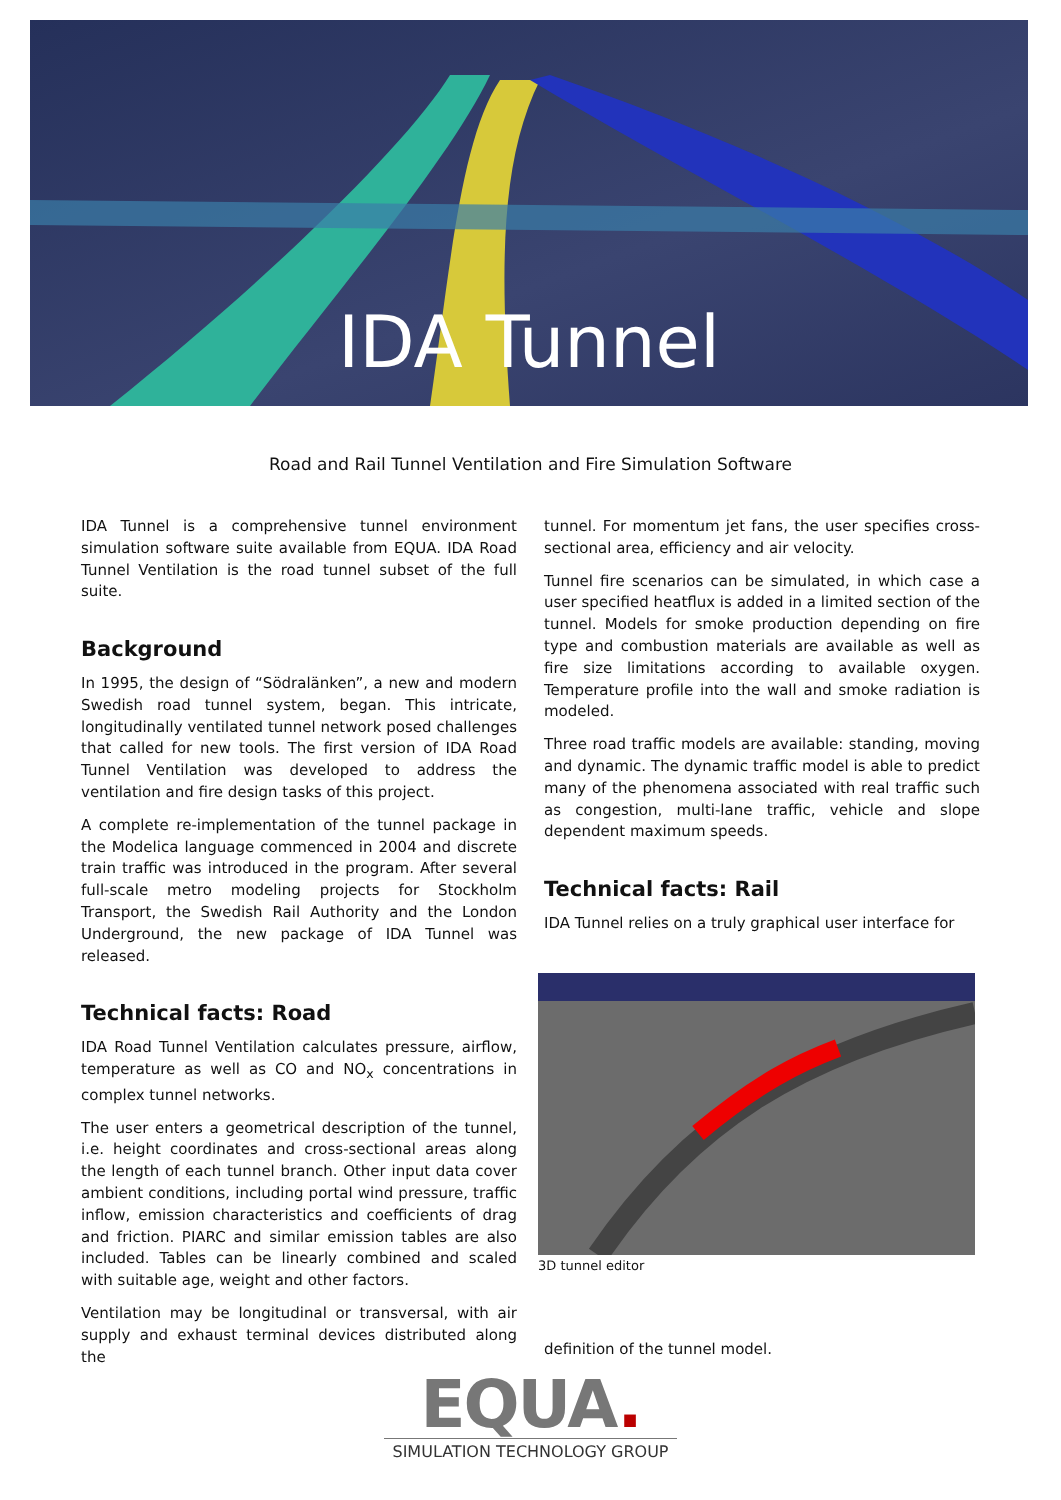IDA Tunnel
Road and Rail Tunnel Ventilation and Fire Simulation Software
IDA Tunnel is a comprehensive tunnel environment simulation software suite available from EQUA. IDA Road Tunnel Ventilation is the road tunnel subset of the full suite.
Background
In 1995, the design of “Södralänken”, a new and modern Swedish road tunnel system, began. This intricate, longitudinally ventilated tunnel network posed challenges that called for new tools. The first version of IDA Road Tunnel Ventilation was developed to address the ventilation and fire design tasks of this project.
A complete re-implementation of the tunnel package in the Modelica language commenced in 2004 and discrete train traffic was introduced in the program. After several full-scale metro modeling projects for Stockholm Transport, the Swedish Rail Authority and the London Underground, the new package of IDA Tunnel was released.
Technical facts: Road
IDA Road Tunnel Ventilation calculates pressure, airflow, temperature as well as CO and NO<sub>x</sub> concentrations in complex tunnel networks.
The user enters a geometrical description of the tunnel, i.e. height coordinates and cross-sectional areas along the length of each tunnel branch. Other input data cover ambient conditions, including portal wind pressure, traffic inflow, emission characteristics and coefficients of drag and friction. PIARC and similar emission tables are also included. Tables can be linearly combined and scaled with suitable age, weight and other factors.
Ventilation may be longitudinal or transversal, with air supply and exhaust terminal devices distributed along the
tunnel. For momentum jet fans, the user specifies cross-sectional area, efficiency and air velocity.
Tunnel fire scenarios can be simulated, in which case a user specified heatflux is added in a limited section of the tunnel. Models for smoke production depending on fire type and combustion materials are available as well as fire size limitations according to available oxygen. Temperature profile into the wall and smoke radiation is modeled.
Three road traffic models are available: standing, moving and dynamic. The dynamic traffic model is able to predict many of the phenomena associated with real traffic such as congestion, multi-lane traffic, vehicle and slope dependent maximum speeds.
Technical facts: Rail
IDA Tunnel relies on a truly graphical user interface for
3D tunnel editor
definition of the tunnel model.
EQUA.
SIMULATION TECHNOLOGY GROUP